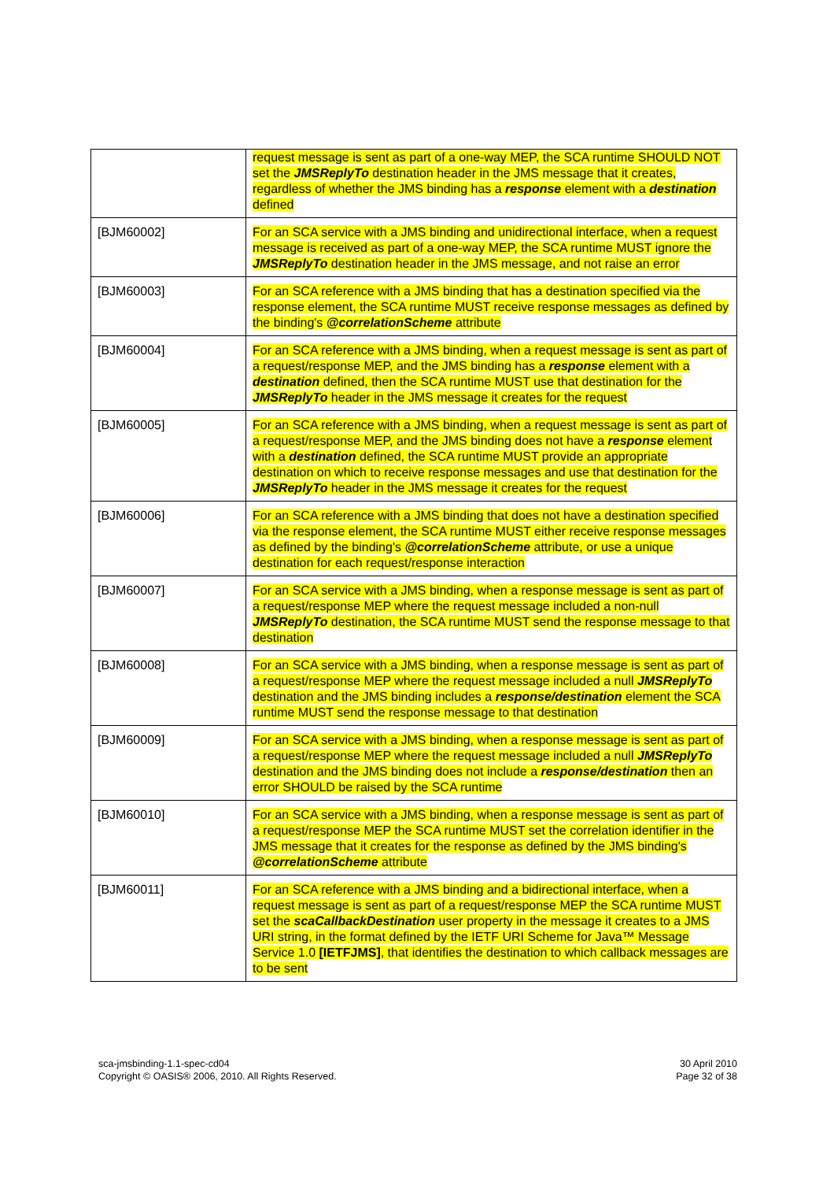| | request message is sent as part of a one-way MEP, the SCA runtime SHOULD NOT set the JMSReplyTo destination header in the JMS message that it creates, regardless of whether the JMS binding has a response element with a destination defined |
| [BJM60002] | For an SCA service with a JMS binding and unidirectional interface, when a request message is received as part of a one-way MEP, the SCA runtime MUST ignore the JMSReplyTo destination header in the JMS message, and not raise an error |
| [BJM60003] | For an SCA reference with a JMS binding that has a destination specified via the response element, the SCA runtime MUST receive response messages as defined by the binding's @correlationScheme attribute |
| [BJM60004] | For an SCA reference with a JMS binding, when a request message is sent as part of a request/response MEP, and the JMS binding has a response element with a destination defined, then the SCA runtime MUST use that destination for the JMSReplyTo header in the JMS message it creates for the request |
| [BJM60005] | For an SCA reference with a JMS binding, when a request message is sent as part of a request/response MEP, and the JMS binding does not have a response element with a destination defined, the SCA runtime MUST provide an appropriate destination on which to receive response messages and use that destination for the JMSReplyTo header in the JMS message it creates for the request |
| [BJM60006] | For an SCA reference with a JMS binding that does not have a destination specified via the response element, the SCA runtime MUST either receive response messages as defined by the binding's @correlationScheme attribute, or use a unique destination for each request/response interaction |
| [BJM60007] | For an SCA service with a JMS binding, when a response message is sent as part of a request/response MEP where the request message included a non-null JMSReplyTo destination, the SCA runtime MUST send the response message to that destination |
| [BJM60008] | For an SCA service with a JMS binding, when a response message is sent as part of a request/response MEP where the request message included a null JMSReplyTo destination and the JMS binding includes a response/destination element the SCA runtime MUST send the response message to that destination |
| [BJM60009] | For an SCA service with a JMS binding, when a response message is sent as part of a request/response MEP where the request message included a null JMSReplyTo destination and the JMS binding does not include a response/destination then an error SHOULD be raised by the SCA runtime |
| [BJM60010] | For an SCA service with a JMS binding, when a response message is sent as part of a request/response MEP the SCA runtime MUST set the correlation identifier in the JMS message that it creates for the response as defined by the JMS binding's @correlationScheme attribute |
| [BJM60011] | For an SCA reference with a JMS binding and a bidirectional interface, when a request message is sent as part of a request/response MEP the SCA runtime MUST set the scaCallbackDestination user property in the message it creates to a JMS URI string, in the format defined by the IETF URI Scheme for Java™ Message Service 1.0 [IETFJMS] , that identifies the destination to which callback messages are to be sent |
sca-jmsbinding-1.1-spec-cd04
Copyright © OASIS® 2006, 2010. All Rights Reserved.
30 April 2010
Page 32 of 38